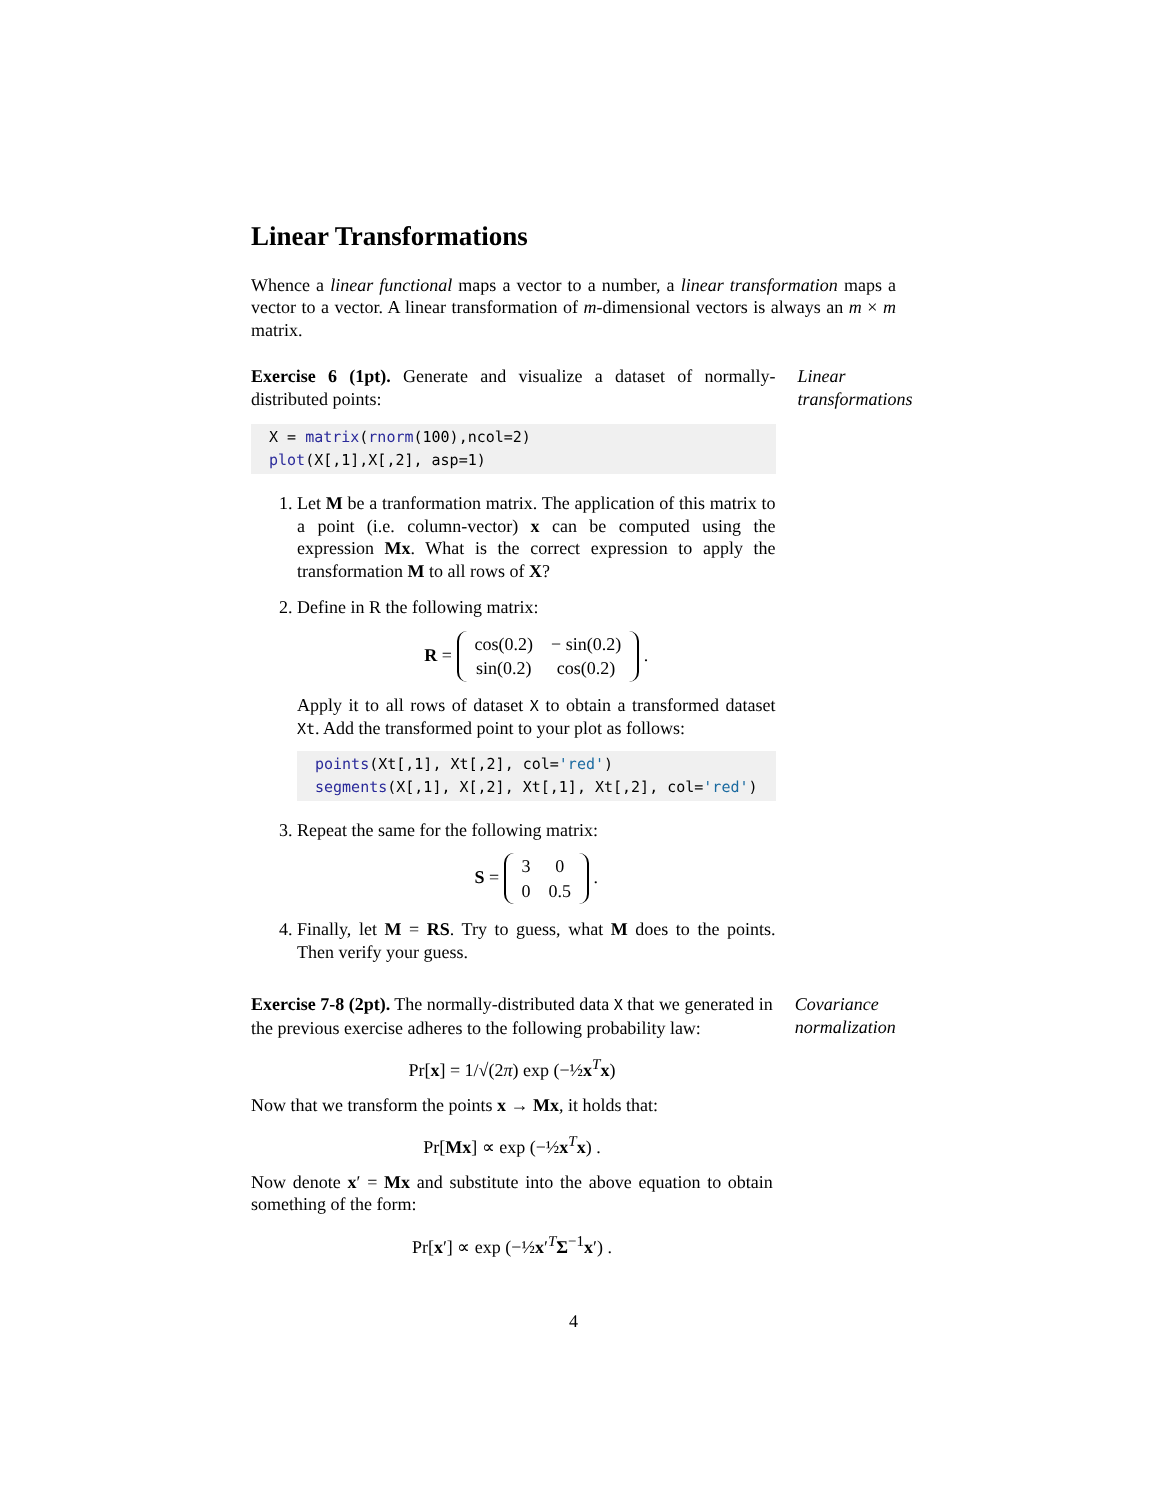Linear Transformations
Whence a linear functional maps a vector to a number, a linear transformation maps a vector to a vector. A linear transformation of m-dimensional vectors is always an m × m matrix.
Exercise 6 (1pt). Generate and visualize a dataset of normally-distributed points:
X = matrix(rnorm(100),ncol=2) plot(X[,1],X[,2], asp=1)
1. Let M be a tranformation matrix. The application of this matrix to a point (i.e. column-vector) x can be computed using the expression Mx. What is the correct expression to apply the transformation M to all rows of X?
2. Define in R the following matrix:
R =
| cos(0.2) | − sin(0.2) |
| sin(0.2) | cos(0.2) |
.
Apply it to all rows of dataset X to obtain a transformed dataset Xt. Add the transformed point to your plot as follows:
points(Xt[,1], Xt[,2], col='red') segments(X[,1], X[,2], Xt[,1], Xt[,2], col='red')
3. Repeat the same for the following matrix:
S =
| 3 | 0 |
| 0 | 0.5 |
.
4. Finally, let M = RS. Try to guess, what M does to the points. Then verify your guess.
Linear transformations
Exercise 7-8 (2pt). The normally-distributed data X that we generated in the previous exercise adheres to the following probability law:
Pr[x] = 1/√(2π) exp (−½x<sup>T</sup>x)
Now that we transform the points x → Mx, it holds that:
Pr[Mx] ∝ exp (−½x<sup>T</sup>x) .
Now denote x′ = Mx and substitute into the above equation to obtain something of the form:
Pr[x′] ∝ exp (−½x′<sup>T</sup>Σ<sup>−1</sup>x′) .
Covariance normalization
4